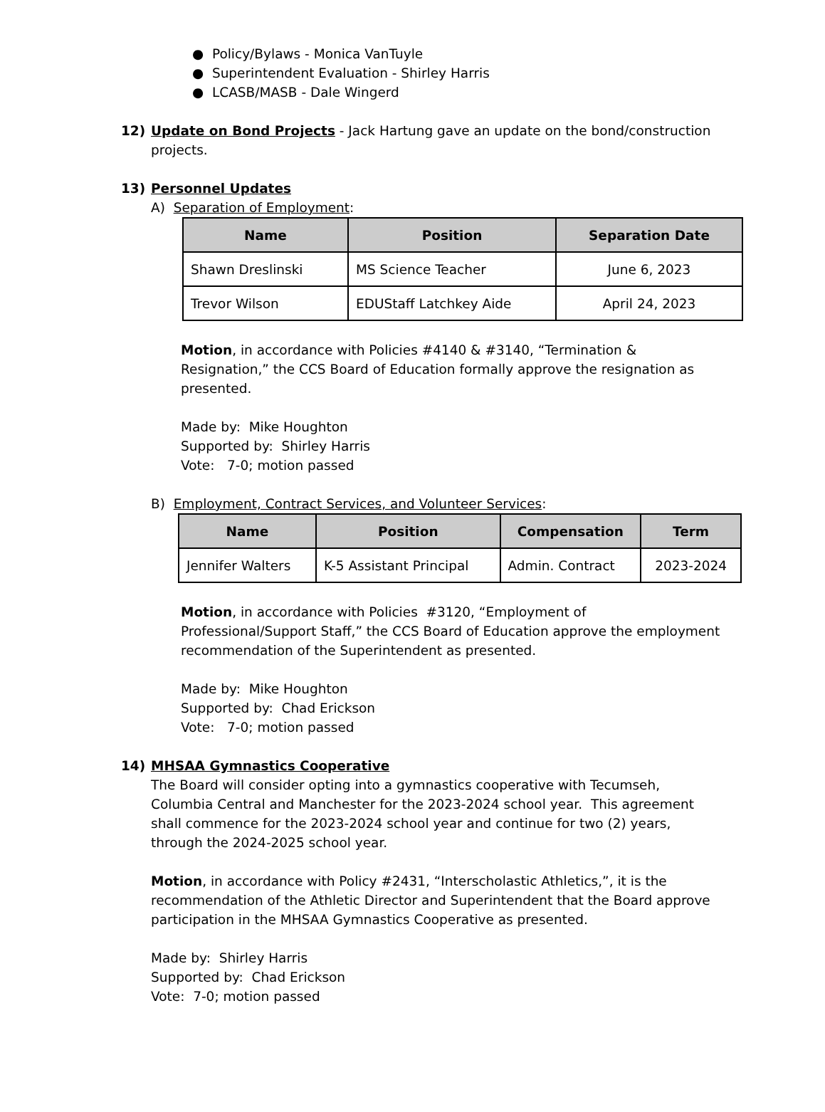● Policy/Bylaws - Monica VanTuyle
● Superintendent Evaluation - Shirley Harris
● LCASB/MASB - Dale Wingerd
12) Update on Bond Projects - Jack Hartung gave an update on the bond/construction projects.
13) Personnel Updates
A) Separation of Employment:
| Name | Position | Separation Date |
| --- | --- | --- |
| Shawn Dreslinski | MS Science Teacher | June 6, 2023 |
| Trevor Wilson | EDUStaff Latchkey Aide | April 24, 2023 |
Motion, in accordance with Policies #4140 & #3140, “Termination & Resignation,” the CCS Board of Education formally approve the resignation as presented.
Made by: Mike Houghton
Supported by: Shirley Harris
Vote: 7-0; motion passed
B) Employment, Contract Services, and Volunteer Services:
| Name | Position | Compensation | Term |
| --- | --- | --- | --- |
| Jennifer Walters | K-5 Assistant Principal | Admin. Contract | 2023-2024 |
Motion, in accordance with Policies #3120, “Employment of Professional/Support Staff,” the CCS Board of Education approve the employment recommendation of the Superintendent as presented.
Made by: Mike Houghton
Supported by: Chad Erickson
Vote: 7-0; motion passed
14) MHSAA Gymnastics Cooperative
The Board will consider opting into a gymnastics cooperative with Tecumseh, Columbia Central and Manchester for the 2023-2024 school year. This agreement shall commence for the 2023-2024 school year and continue for two (2) years, through the 2024-2025 school year.
Motion, in accordance with Policy #2431, “Interscholastic Athletics,”, it is the recommendation of the Athletic Director and Superintendent that the Board approve participation in the MHSAA Gymnastics Cooperative as presented.
Made by: Shirley Harris
Supported by: Chad Erickson
Vote: 7-0; motion passed